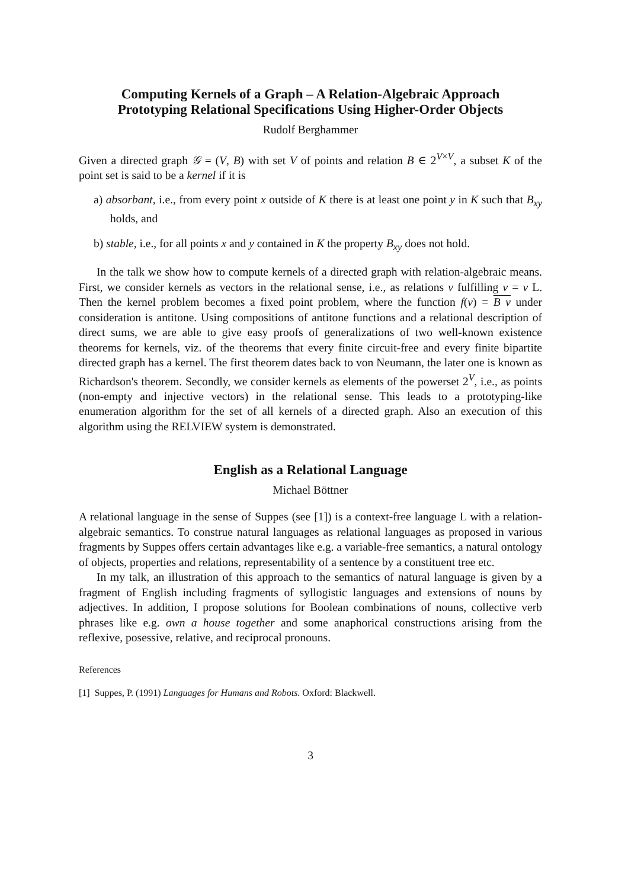Computing Kernels of a Graph – A Relation-Algebraic Approach Prototyping Relational Specifications Using Higher-Order Objects
Rudolf Berghammer
Given a directed graph 𝒢 = (V, B) with set V of points and relation B ∈ 2<sup>V×V</sup>, a subset K of the point set is said to be a kernel if it is
a) absorbant, i.e., from every point x outside of K there is at least one point y in K such that B<sub>xy</sub> holds, and
b) stable, i.e., for all points x and y contained in K the property B<sub>xy</sub> does not hold.
In the talk we show how to compute kernels of a directed graph with relation-algebraic means. First, we consider kernels as vectors in the relational sense, i.e., as relations v fulfilling v = v L. Then the kernel problem becomes a fixed point problem, where the function f(v) = B v under consideration is antitone. Using compositions of antitone functions and a relational description of direct sums, we are able to give easy proofs of generalizations of two well-known existence theorems for kernels, viz. of the theorems that every finite circuit-free and every finite bipartite directed graph has a kernel. The first theorem dates back to von Neumann, the later one is known as Richardson's theorem. Secondly, we consider kernels as elements of the powerset 2<sup>V</sup>, i.e., as points (non-empty and injective vectors) in the relational sense. This leads to a prototyping-like enumeration algorithm for the set of all kernels of a directed graph. Also an execution of this algorithm using the RELVIEW system is demonstrated.
English as a Relational Language
Michael Böttner
A relational language in the sense of Suppes (see [1]) is a context-free language L with a relation-algebraic semantics. To construe natural languages as relational languages as proposed in various fragments by Suppes offers certain advantages like e.g. a variable-free semantics, a natural ontology of objects, properties and relations, representability of a sentence by a constituent tree etc.
In my talk, an illustration of this approach to the semantics of natural language is given by a fragment of English including fragments of syllogistic languages and extensions of nouns by adjectives. In addition, I propose solutions for Boolean combinations of nouns, collective verb phrases like e.g. own a house together and some anaphorical constructions arising from the reflexive, posessive, relative, and reciprocal pronouns.
References
[1] Suppes, P. (1991) Languages for Humans and Robots. Oxford: Blackwell.
3